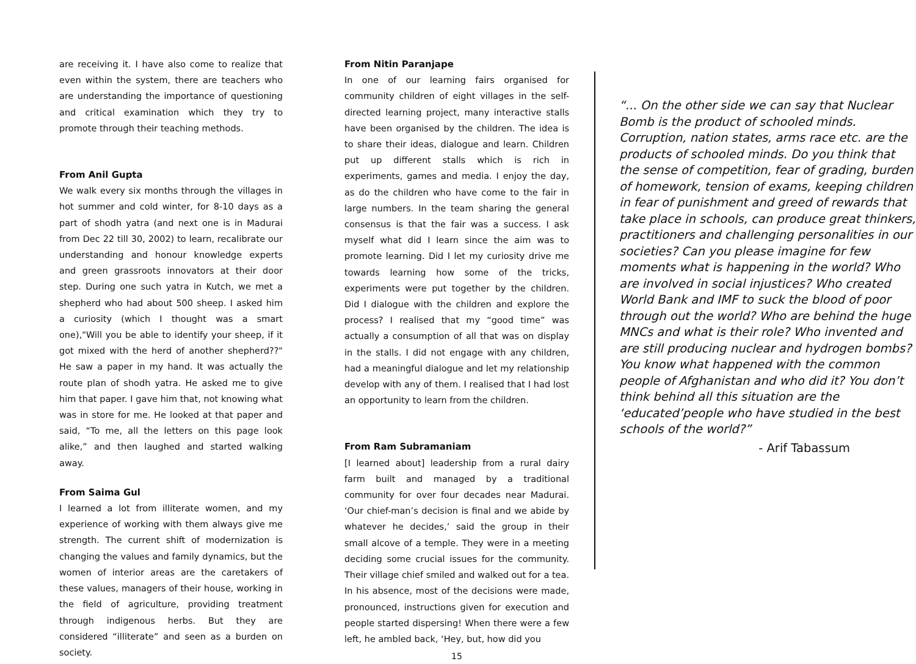are receiving it. I have also come to realize that even within the system, there are teachers who are understanding the importance of questioning and critical examination which they try to promote through their teaching methods.
From Anil Gupta
We walk every six months through the villages in hot summer and cold winter, for 8-10 days as a part of shodh yatra (and next one is in Madurai from Dec 22 till 30, 2002) to learn, recalibrate our understanding and honour knowledge experts and green grassroots innovators at their door step. During one such yatra in Kutch, we met a shepherd who had about 500 sheep. I asked him a curiosity (which I thought was a smart one),"Will you be able to identify your sheep, if it got mixed with the herd of another shepherd??" He saw a paper in my hand. It was actually the route plan of shodh yatra. He asked me to give him that paper. I gave him that, not knowing what was in store for me. He looked at that paper and said, “To me, all the letters on this page look alike,” and then laughed and started walking away.
From Saima Gul
I learned a lot from illiterate women, and my experience of working with them always give me strength. The current shift of modernization is changing the values and family dynamics, but the women of interior areas are the caretakers of these values, managers of their house, working in the field of agriculture, providing treatment through indigenous herbs. But they are considered “illiterate” and seen as a burden on society.
From Nitin Paranjape
In one of our learning fairs organised for community children of eight villages in the self-directed learning project, many interactive stalls have been organised by the children. The idea is to share their ideas, dialogue and learn. Children put up different stalls which is rich in experiments, games and media. I enjoy the day, as do the children who have come to the fair in large numbers. In the team sharing the general consensus is that the fair was a success. I ask myself what did I learn since the aim was to promote learning. Did I let my curiosity drive me towards learning how some of the tricks, experiments were put together by the children. Did I dialogue with the children and explore the process? I realised that my “good time” was actually a consumption of all that was on display in the stalls. I did not engage with any children, had a meaningful dialogue and let my relationship develop with any of them. I realised that I had lost an opportunity to learn from the children.
From Ram Subramaniam
[I learned about] leadership from a rural dairy farm built and managed by a traditional community for over four decades near Madurai. ‘Our chief-man’s decision is final and we abide by whatever he decides,’ said the group in their small alcove of a temple. They were in a meeting deciding some crucial issues for the community. Their village chief smiled and walked out for a tea. In his absence, most of the decisions were made, pronounced, instructions given for execution and people started dispersing! When there were a few left, he ambled back, ‘Hey, but, how did you
15
“... On the other side we can say that Nuclear Bomb is the product of schooled minds. Corruption, nation states, arms race etc. are the products of schooled minds. Do you think that the sense of competition, fear of grading, burden of homework, tension of exams, keeping children in fear of punishment and greed of rewards that take place in schools, can produce great thinkers, practitioners and challenging personalities in our societies? Can you please imagine for few moments what is happening in the world? Who are involved in social injustices? Who created World Bank and IMF to suck the blood of poor through out the world? Who are behind the huge MNCs and what is their role? Who invented and are still producing nuclear and hydrogen bombs? You know what happened with the common people of Afghanistan and who did it? You don’t think behind all this situation are the ‘educated’people who have studied in the best schools of the world?”
- Arif Tabassum